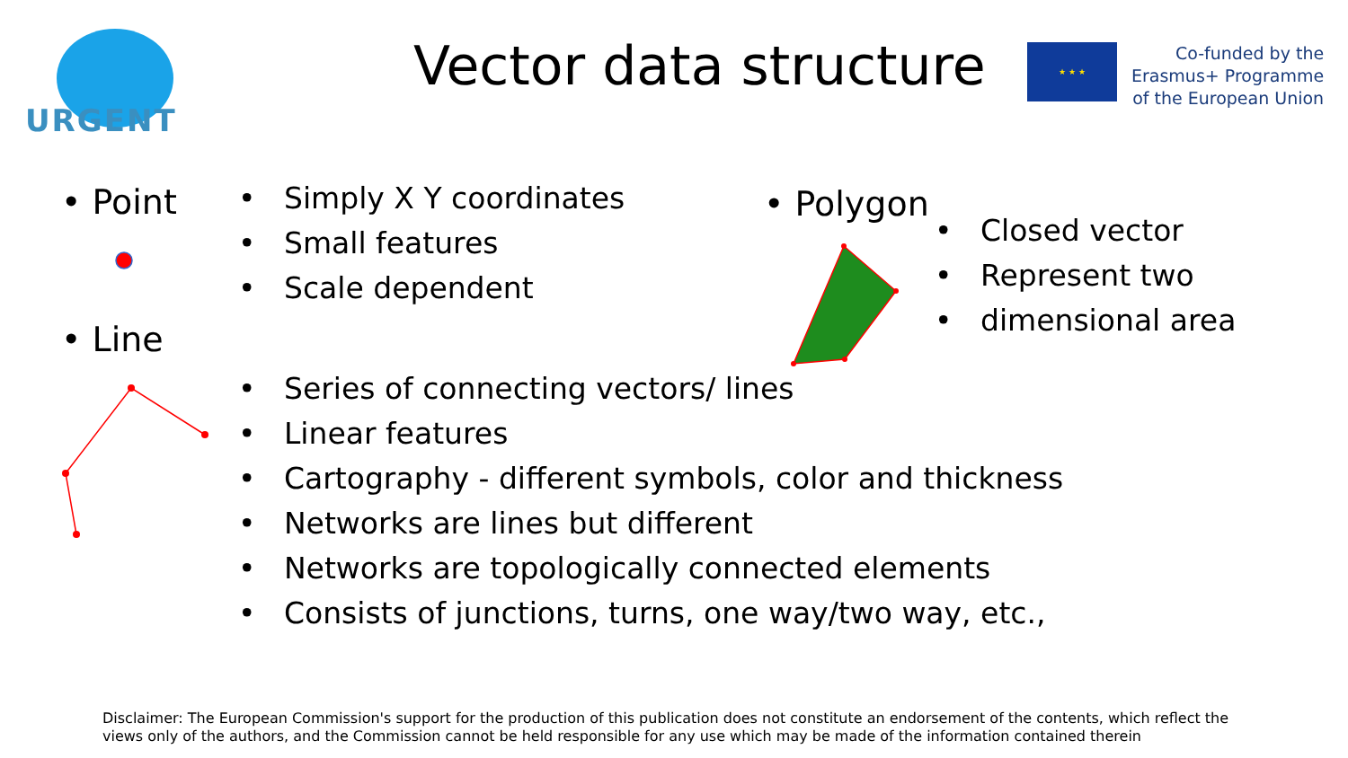URGENT
Vector data structure
★ ★ ★
Co-funded by the
Erasmus+ Programme
of the European Union
• Point
• Simply X Y coordinates
• Small features
• Scale dependent
• Polygon
• Closed vector
• Represent two
• dimensional area
• Line
• Series of connecting vectors/ lines
• Linear features
• Cartography - different symbols, color and thickness
• Networks are lines but different
• Networks are topologically connected elements
• Consists of junctions, turns, one way/two way, etc.,
Disclaimer: The European Commission's support for the production of this publication does not constitute an endorsement of the contents, which reflect the views only of the authors, and the Commission cannot be held responsible for any use which may be made of the information contained therein